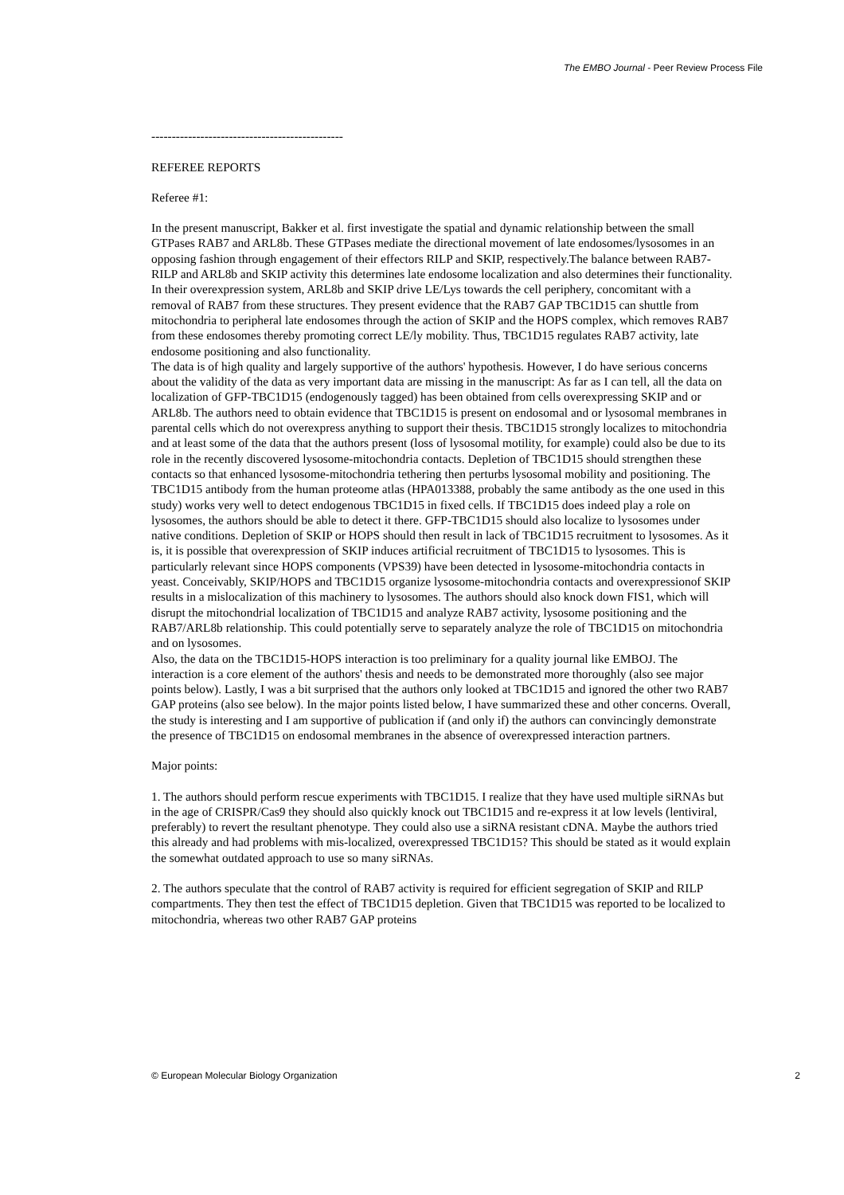The EMBO Journal - Peer Review Process File
-----------------------------------------------
REFEREE REPORTS
Referee #1:
In the present manuscript, Bakker et al. first investigate the spatial and dynamic relationship between the small GTPases RAB7 and ARL8b. These GTPases mediate the directional movement of late endosomes/lysosomes in an opposing fashion through engagement of their effectors RILP and SKIP, respectively.The balance between RAB7-RILP and ARL8b and SKIP activity this determines late endosome localization and also determines their functionality. In their overexpression system, ARL8b and SKIP drive LE/Lys towards the cell periphery, concomitant with a removal of RAB7 from these structures. They present evidence that the RAB7 GAP TBC1D15 can shuttle from mitochondria to peripheral late endosomes through the action of SKIP and the HOPS complex, which removes RAB7 from these endosomes thereby promoting correct LE/ly mobility. Thus, TBC1D15 regulates RAB7 activity, late endosome positioning and also functionality.
The data is of high quality and largely supportive of the authors' hypothesis. However, I do have serious concerns about the validity of the data as very important data are missing in the manuscript: As far as I can tell, all the data on localization of GFP-TBC1D15 (endogenously tagged) has been obtained from cells overexpressing SKIP and or ARL8b. The authors need to obtain evidence that TBC1D15 is present on endosomal and or lysosomal membranes in parental cells which do not overexpress anything to support their thesis. TBC1D15 strongly localizes to mitochondria and at least some of the data that the authors present (loss of lysosomal motility, for example) could also be due to its role in the recently discovered lysosome-mitochondria contacts. Depletion of TBC1D15 should strengthen these contacts so that enhanced lysosome-mitochondria tethering then perturbs lysosomal mobility and positioning. The TBC1D15 antibody from the human proteome atlas (HPA013388, probably the same antibody as the one used in this study) works very well to detect endogenous TBC1D15 in fixed cells. If TBC1D15 does indeed play a role on lysosomes, the authors should be able to detect it there. GFP-TBC1D15 should also localize to lysosomes under native conditions. Depletion of SKIP or HOPS should then result in lack of TBC1D15 recruitment to lysosomes. As it is, it is possible that overexpression of SKIP induces artificial recruitment of TBC1D15 to lysosomes. This is particularly relevant since HOPS components (VPS39) have been detected in lysosome-mitochondria contacts in yeast. Conceivably, SKIP/HOPS and TBC1D15 organize lysosome-mitochondria contacts and overexpressionof SKIP results in a mislocalization of this machinery to lysosomes. The authors should also knock down FIS1, which will disrupt the mitochondrial localization of TBC1D15 and analyze RAB7 activity, lysosome positioning and the RAB7/ARL8b relationship. This could potentially serve to separately analyze the role of TBC1D15 on mitochondria and on lysosomes.
Also, the data on the TBC1D15-HOPS interaction is too preliminary for a quality journal like EMBOJ. The interaction is a core element of the authors' thesis and needs to be demonstrated more thoroughly (also see major points below). Lastly, I was a bit surprised that the authors only looked at TBC1D15 and ignored the other two RAB7 GAP proteins (also see below). In the major points listed below, I have summarized these and other concerns. Overall, the study is interesting and I am supportive of publication if (and only if) the authors can convincingly demonstrate the presence of TBC1D15 on endosomal membranes in the absence of overexpressed interaction partners.
Major points:
1. The authors should perform rescue experiments with TBC1D15. I realize that they have used multiple siRNAs but in the age of CRISPR/Cas9 they should also quickly knock out TBC1D15 and re-express it at low levels (lentiviral, preferably) to revert the resultant phenotype. They could also use a siRNA resistant cDNA. Maybe the authors tried this already and had problems with mis-localized, overexpressed TBC1D15? This should be stated as it would explain the somewhat outdated approach to use so many siRNAs.
2. The authors speculate that the control of RAB7 activity is required for efficient segregation of SKIP and RILP compartments. They then test the effect of TBC1D15 depletion. Given that TBC1D15 was reported to be localized to mitochondria, whereas two other RAB7 GAP proteins
© European Molecular Biology Organization 2